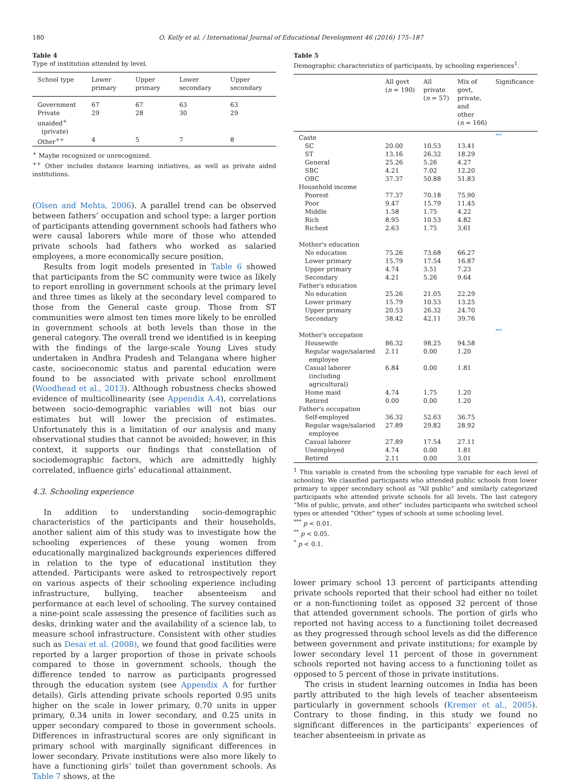180 O. Kelly et al. / International Journal of Educational Development 46 (2016) 175–187
Table 4
Type of institution attended by level.
| School type | Lower primary | Upper primary | Lower secondary | Upper secondary |
| --- | --- | --- | --- | --- |
| Government | 67 | 67 | 63 | 63 |
| Private unaided<sup>+</sup> (private) | 29 | 28 | 30 | 29 |
| Other<sup>++</sup> | 4 | 5 | 7 | 8 |
<sup>+</sup> Maybe recognized or unrecognized.
<sup>++</sup> Other includes distance learning initiatives, as well as private aided institutions.
(Olsen and Mehta, 2006). A parallel trend can be observed between fathers’ occupation and school type: a larger portion of participants attending government schools had fathers who were causal laborers while more of those who attended private schools had fathers who worked as salaried employees, a more economically secure position.
Results from logit models presented in Table 6 showed that participants from the SC community were twice as likely to report enrolling in government schools at the primary level and three times as likely at the secondary level compared to those from the General caste group. Those from ST communities were almost ten times more likely to be enrolled in government schools at both levels than those in the general category. The overall trend we identified is in keeping with the findings of the large-scale Young Lives study undertaken in Andhra Pradesh and Telangana where higher caste, socioeconomic status and parental education were found to be associated with private school enrollment (Woodhead et al., 2013). Although robustness checks showed evidence of multicollinearity (see Appendix A.4), correlations between socio-demographic variables will not bias our estimates but will lower the precision of estimates. Unfortunately this is a limitation of our analysis and many observational studies that cannot be avoided; however, in this context, it supports our findings that constellation of sociodemographic factors, which are admittedly highly correlated, influence girls’ educational attainment.
4.3. Schooling experience
In addition to understanding socio-demographic characteristics of the participants and their households, another salient aim of this study was to investigate how the schooling experiences of these young women from educationally marginalized backgrounds experiences differed in relation to the type of educational institution they attended. Participants were asked to retrospectively report on various aspects of their schooling experience including infrastructure, bullying, teacher absenteeism and performance at each level of schooling. The survey contained a nine-point scale assessing the presence of facilities such as desks, drinking water and the availability of a science lab, to measure school infrastructure. Consistent with other studies such as Desai et al. (2008), we found that good facilities were reported by a larger proportion of those in private schools compared to those in government schools, though the difference tended to narrow as participants progressed through the education system (see Appendix A for further details). Girls attending private schools reported 0.95 units higher on the scale in lower primary, 0.70 units in upper primary, 0.34 units in lower secondary, and 0.25 units in upper secondary compared to those in government schools. Differences in infrastructural scores are only significant in primary school with marginally significant differences in lower secondary. Private institutions were also more likely to have a functioning girls’ toilet than government schools. As Table 7 shows, at the
Table 5
Demographic characteristics of participants, by schooling experiences<sup>1</sup>.
| | All govt ( n = 190) | All private ( n = 57) | Mix of govt, private, and other ( n = 166) | Significance |
| --- | --- | --- | --- | --- |
| Caste | | | | *** |
| SC | 20.00 | 10.53 | 13.41 | |
| ST | 13.16 | 26.32 | 18.29 | |
| General | 25.26 | 5.26 | 4.27 | |
| SBC | 4.21 | 7.02 | 12.20 | |
| OBC | 37.37 | 50.88 | 51.83 | |
| Household income | | | | |
| Poorest | 77.37 | 70.18 | 75.90 | |
| Poor | 9.47 | 15.79 | 11.45 | |
| Middle | 1.58 | 1.75 | 4.22 | |
| Rich | 8.95 | 10.53 | 4.82 | |
| Richest | 2.63 | 1.75 | 3.61 | |
| Mother's education | | | | |
| No education | 75.26 | 73.68 | 66.27 | |
| Lower primary | 15.79 | 17.54 | 16.87 | |
| Upper primary | 4.74 | 3.51 | 7.23 | |
| Secondary | 4.21 | 5.26 | 9.64 | |
| Father's education | | | | |
| No education | 25.26 | 21.05 | 22.29 | |
| Lower primary | 15.79 | 10.53 | 13.25 | |
| Upper primary | 20.53 | 26.32 | 24.70 | |
| Secondary | 38.42 | 42.11 | 39.76 | |
| Mother's occupation | | | | *** |
| Housewife | 86.32 | 98.25 | 94.58 | |
| Regular wage/salaried employee | 2.11 | 0.00 | 1.20 | |
| Casual laborer (including agricultural) | 6.84 | 0.00 | 1.81 | |
| Home maid | 4.74 | 1.75 | 1.20 | |
| Retired | 0.00 | 0.00 | 1.20 | |
| Father's occupation | | | | |
| Self-employed | 36.32 | 52.63 | 36.75 | |
| Regular wage/salaried employee | 27.89 | 29.82 | 28.92 | |
| Casual laborer | 27.89 | 17.54 | 27.11 | |
| Unemployed | 4.74 | 0.00 | 1.81 | |
| Retired | 2.11 | 0.00 | 3.01 | |
<sup>1</sup> This variable is created from the schooling type variable for each level of schooling. We classified participants who attended public schools from lower primary to upper secondary school as “All public” and similarly categorized participants who attended private schools for all levels. The last category “Mix of public, private, and other” includes participants who switched school types or attended “Other” types of schools at some schooling level.
<sup>***</sup> p < 0.01.
<sup>**</sup> p < 0.05.
<sup>*</sup> p < 0.1.
lower primary school 13 percent of participants attending private schools reported that their school had either no toilet or a non-functioning toilet as opposed 32 percent of those that attended government schools. The portion of girls who reported not having access to a functioning toilet decreased as they progressed through school levels as did the difference between government and private institutions; for example by lower secondary level 11 percent of those in government schools reported not having access to a functioning toilet as opposed to 5 percent of those in private institutions.
The crisis in student learning outcomes in India has been partly attributed to the high levels of teacher absenteeism particularly in government schools (Kremer et al., 2005). Contrary to those finding, in this study we found no significant differences in the participants’ experiences of teacher absenteeism in private as